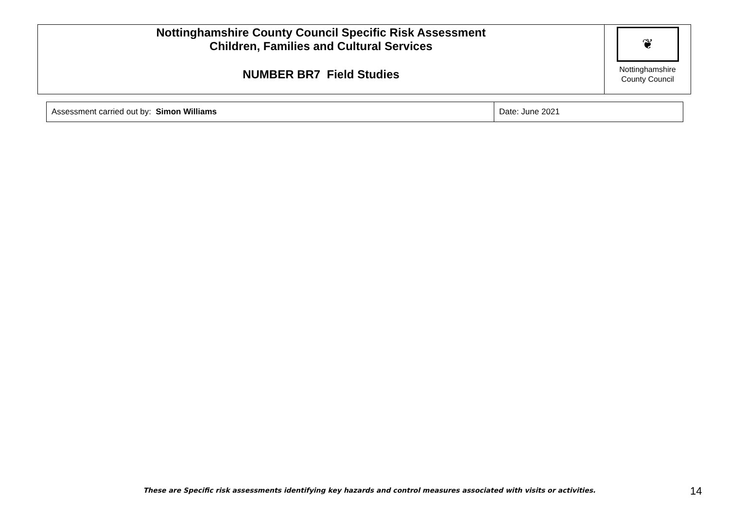| Nottinghamshire County Council Specific Risk Assessment Children, Families and Cultural Services NUMBER BR7 Field Studies | ❦ Nottinghamshire County Council |
| Assessment carried out by: Simon Williams | Date: June 2021 |
These are Specific risk assessments identifying key hazards and control measures associated with visits or activities.
14